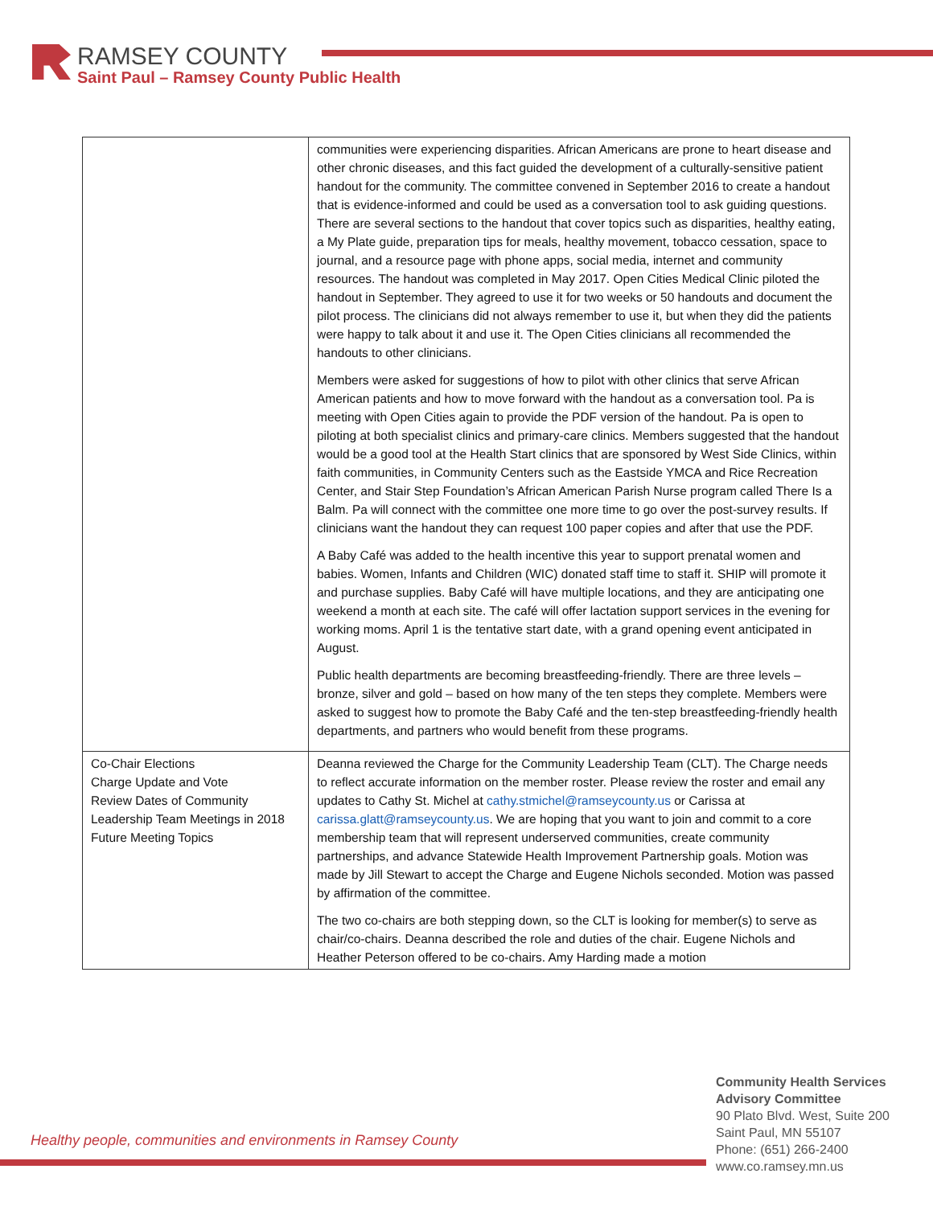RAMSEY COUNTY
Saint Paul – Ramsey County Public Health
| | communities were experiencing disparities. African Americans are prone to heart disease and other chronic diseases, and this fact guided the development of a culturally-sensitive patient handout for the community. The committee convened in September 2016 to create a handout that is evidence-informed and could be used as a conversation tool to ask guiding questions. There are several sections to the handout that cover topics such as disparities, healthy eating, a My Plate guide, preparation tips for meals, healthy movement, tobacco cessation, space to journal, and a resource page with phone apps, social media, internet and community resources. The handout was completed in May 2017. Open Cities Medical Clinic piloted the handout in September. They agreed to use it for two weeks or 50 handouts and document the pilot process. The clinicians did not always remember to use it, but when they did the patients were happy to talk about it and use it. The Open Cities clinicians all recommended the handouts to other clinicians. Members were asked for suggestions of how to pilot with other clinics that serve African American patients and how to move forward with the handout as a conversation tool. Pa is meeting with Open Cities again to provide the PDF version of the handout. Pa is open to piloting at both specialist clinics and primary-care clinics. Members suggested that the handout would be a good tool at the Health Start clinics that are sponsored by West Side Clinics, within faith communities, in Community Centers such as the Eastside YMCA and Rice Recreation Center, and Stair Step Foundation’s African American Parish Nurse program called There Is a Balm. Pa will connect with the committee one more time to go over the post-survey results. If clinicians want the handout they can request 100 paper copies and after that use the PDF. A Baby Café was added to the health incentive this year to support prenatal women and babies. Women, Infants and Children (WIC) donated staff time to staff it. SHIP will promote it and purchase supplies. Baby Café will have multiple locations, and they are anticipating one weekend a month at each site. The café will offer lactation support services in the evening for working moms. April 1 is the tentative start date, with a grand opening event anticipated in August. Public health departments are becoming breastfeeding-friendly. There are three levels – bronze, silver and gold – based on how many of the ten steps they complete. Members were asked to suggest how to promote the Baby Café and the ten-step breastfeeding-friendly health departments, and partners who would benefit from these programs. |
| Co-Chair Elections Charge Update and Vote Review Dates of Community Leadership Team Meetings in 2018 Future Meeting Topics | Deanna reviewed the Charge for the Community Leadership Team (CLT). The Charge needs to reflect accurate information on the member roster. Please review the roster and email any updates to Cathy St. Michel at cathy.stmichel@ramseycounty.us or Carissa at carissa.glatt@ramseycounty.us . We are hoping that you want to join and commit to a core membership team that will represent underserved communities, create community partnerships, and advance Statewide Health Improvement Partnership goals. Motion was made by Jill Stewart to accept the Charge and Eugene Nichols seconded. Motion was passed by affirmation of the committee. The two co-chairs are both stepping down, so the CLT is looking for member(s) to serve as chair/co-chairs. Deanna described the role and duties of the chair. Eugene Nichols and Heather Peterson offered to be co-chairs. Amy Harding made a motion |
Healthy people, communities and environments in Ramsey County
Community Health Services
Advisory Committee
90 Plato Blvd. West, Suite 200
Saint Paul, MN 55107
Phone: (651) 266-2400
www.co.ramsey.mn.us